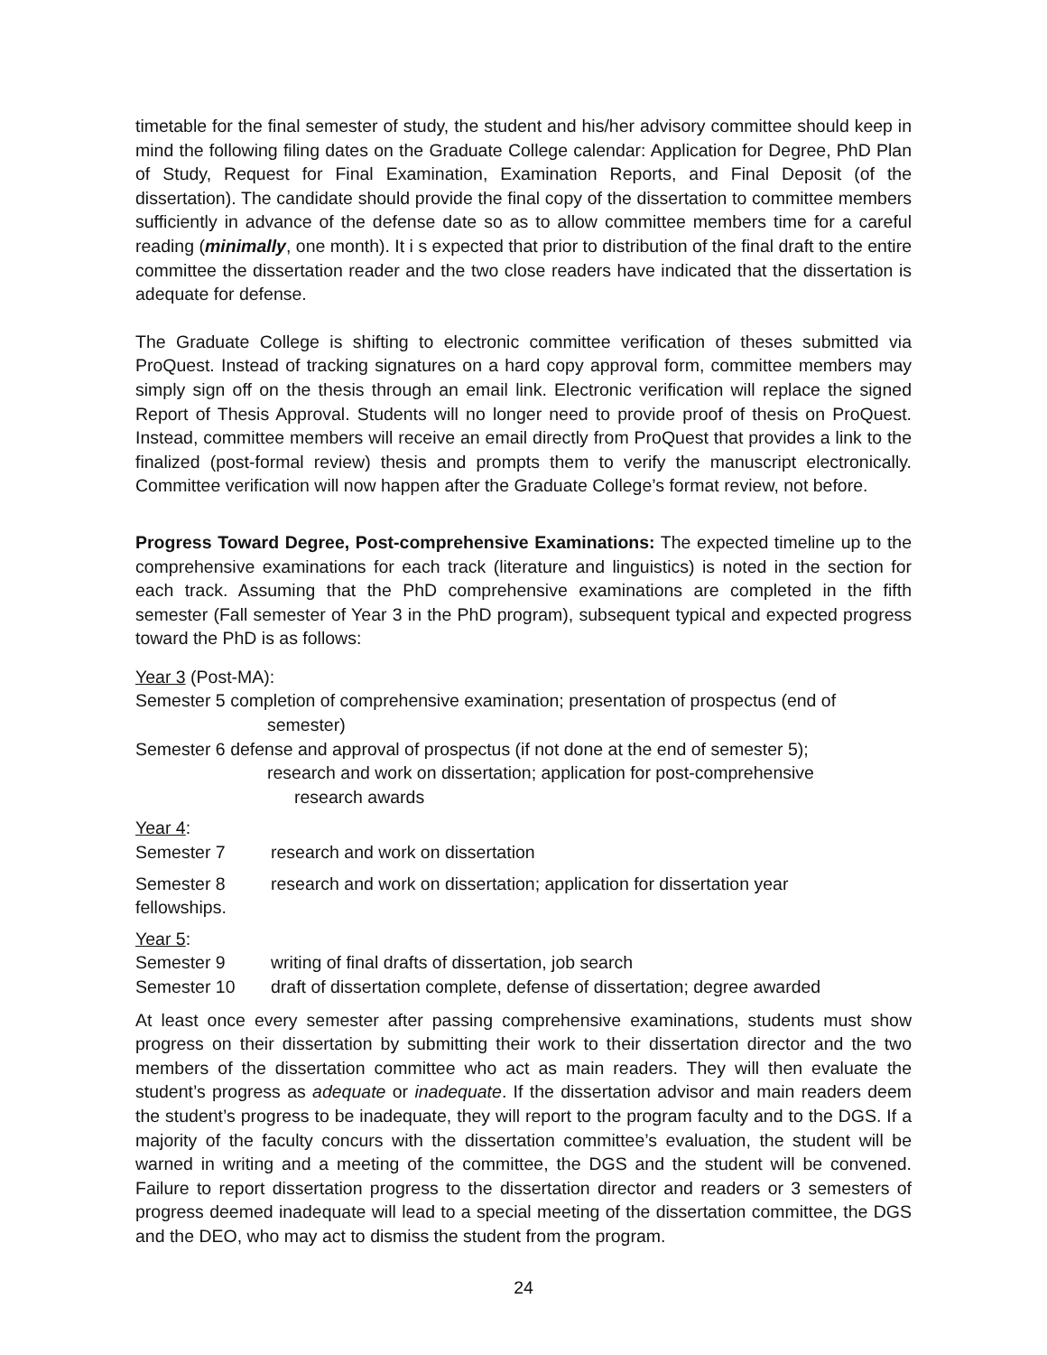timetable for the final semester of study, the student and his/her advisory committee should keep in mind the following filing dates on the Graduate College calendar: Application for Degree, PhD Plan of Study, Request for Final Examination, Examination Reports, and Final Deposit (of the dissertation). The candidate should provide the final copy of the dissertation to committee members sufficiently in advance of the defense date so as to allow committee members time for a careful reading (minimally, one month). It i s expected that prior to distribution of the final draft to the entire committee the dissertation reader and the two close readers have indicated that the dissertation is adequate for defense.
The Graduate College is shifting to electronic committee verification of theses submitted via ProQuest. Instead of tracking signatures on a hard copy approval form, committee members may simply sign off on the thesis through an email link. Electronic verification will replace the signed Report of Thesis Approval. Students will no longer need to provide proof of thesis on ProQuest. Instead, committee members will receive an email directly from ProQuest that provides a link to the finalized (post-formal review) thesis and prompts them to verify the manuscript electronically. Committee verification will now happen after the Graduate College’s format review, not before.
Progress Toward Degree, Post-comprehensive Examinations: The expected timeline up to the comprehensive examinations for each track (literature and linguistics) is noted in the section for each track. Assuming that the PhD comprehensive examinations are completed in the fifth semester (Fall semester of Year 3 in the PhD program), subsequent typical and expected progress toward the PhD is as follows:
Year 3 (Post-MA):
Semester 5 completion of comprehensive examination; presentation of prospectus (end of
semester)
Semester 6 defense and approval of prospectus (if not done at the end of semester 5);
research and work on dissertation; application for post-comprehensive
research awards
Year 4:
Semester 7 research and work on dissertation
Semester 8 research and work on dissertation; application for dissertation year
fellowships.
Year 5:
Semester 9 writing of final drafts of dissertation, job search
Semester 10 draft of dissertation complete, defense of dissertation; degree awarded
At least once every semester after passing comprehensive examinations, students must show progress on their dissertation by submitting their work to their dissertation director and the two members of the dissertation committee who act as main readers. They will then evaluate the student’s progress as adequate or inadequate. If the dissertation advisor and main readers deem the student’s progress to be inadequate, they will report to the program faculty and to the DGS. If a majority of the faculty concurs with the dissertation committee’s evaluation, the student will be warned in writing and a meeting of the committee, the DGS and the student will be convened. Failure to report dissertation progress to the dissertation director and readers or 3 semesters of progress deemed inadequate will lead to a special meeting of the dissertation committee, the DGS and the DEO, who may act to dismiss the student from the program.
24